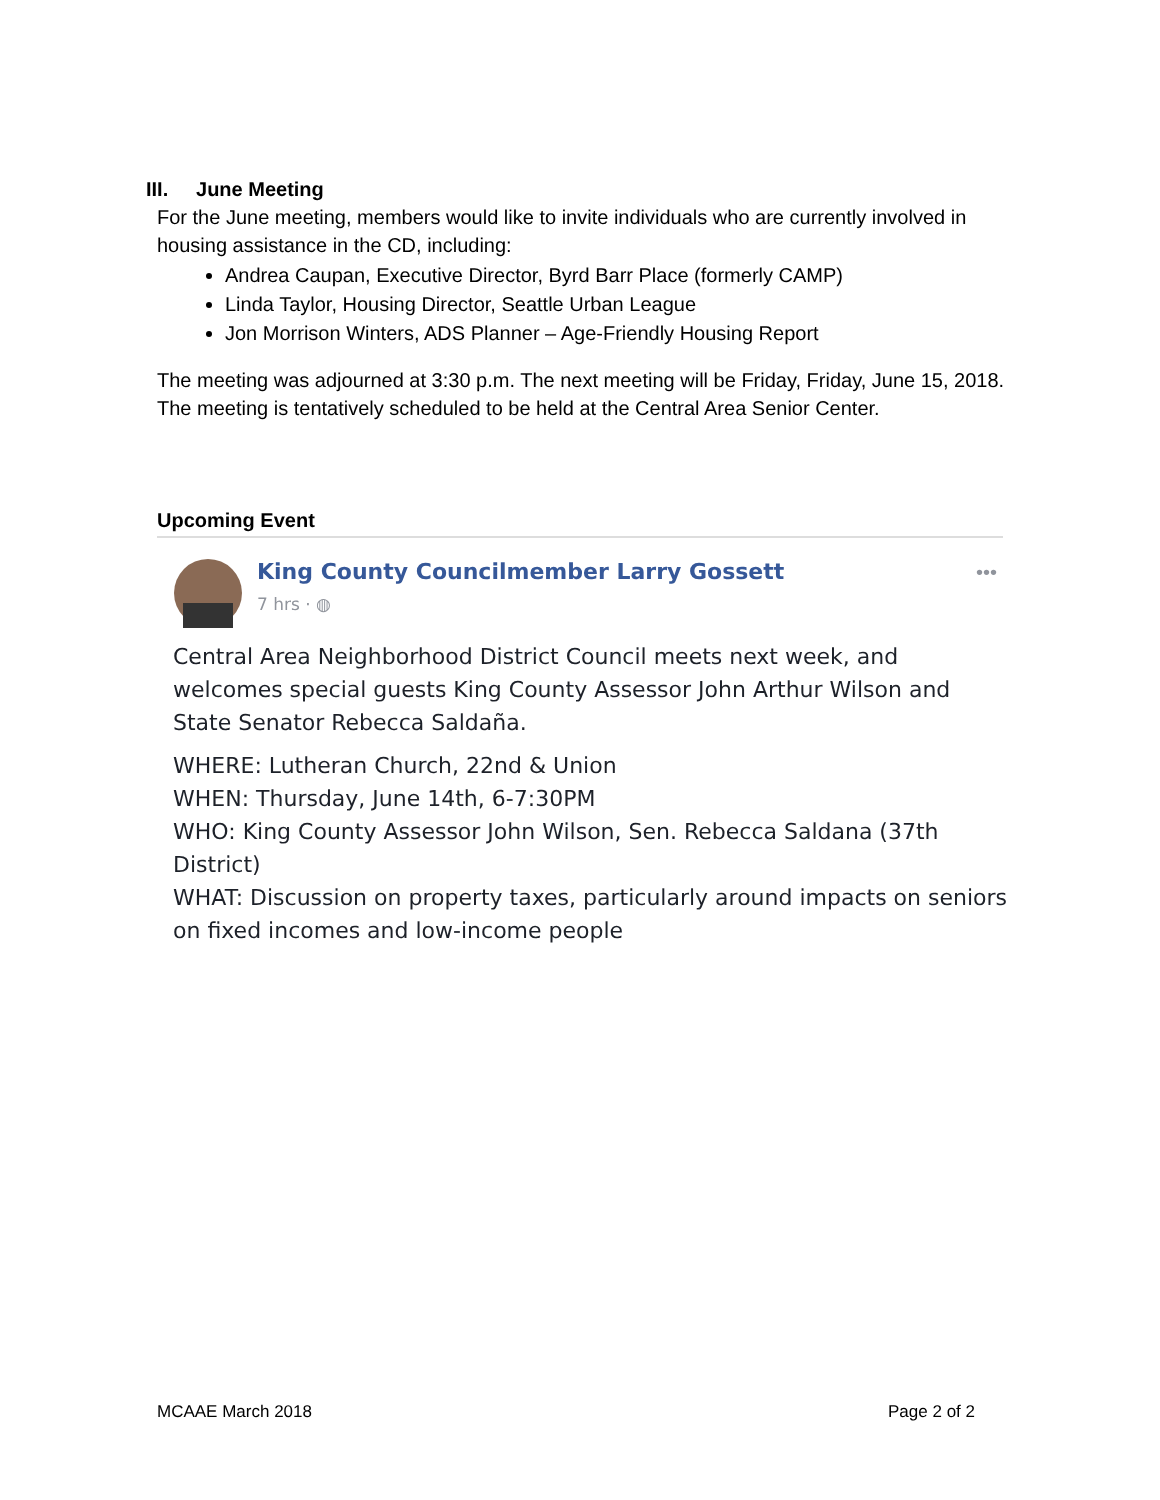III. June Meeting
For the June meeting, members would like to invite individuals who are currently involved in housing assistance in the CD, including:
Andrea Caupan, Executive Director, Byrd Barr Place (formerly CAMP)
Linda Taylor, Housing Director, Seattle Urban League
Jon Morrison Winters, ADS Planner – Age-Friendly Housing Report
The meeting was adjourned at 3:30 p.m. The next meeting will be Friday, Friday, June 15, 2018. The meeting is tentatively scheduled to be held at the Central Area Senior Center.
Upcoming Event
King County Councilmember Larry Gossett
7 hrs · ◍
•••
Central Area Neighborhood District Council meets next week, and welcomes special guests King County Assessor John Arthur Wilson and State Senator Rebecca Saldaña.
WHERE: Lutheran Church, 22nd & Union
WHEN: Thursday, June 14th, 6-7:30PM
WHO: King County Assessor John Wilson, Sen. Rebecca Saldana (37th District)
WHAT: Discussion on property taxes, particularly around impacts on seniors on fixed incomes and low-income people
MCAAE March 2018 Page 2 of 2